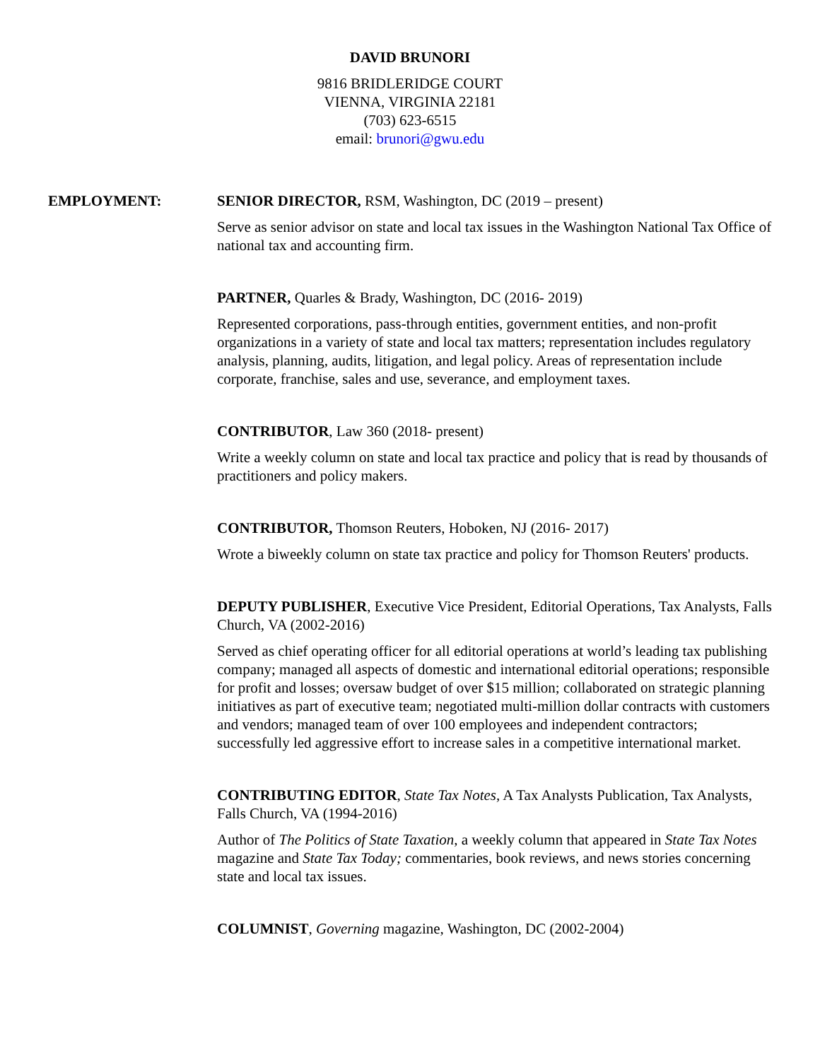DAVID BRUNORI
9816 BRIDLERIDGE COURT
VIENNA, VIRGINIA 22181
(703) 623-6515
email: brunori@gwu.edu
EMPLOYMENT: SENIOR DIRECTOR, RSM, Washington, DC (2019 – present)
Serve as senior advisor on state and local tax issues in the Washington National Tax Office of national tax and accounting firm.
PARTNER, Quarles & Brady, Washington, DC (2016- 2019)
Represented corporations, pass-through entities, government entities, and non-profit organizations in a variety of state and local tax matters; representation includes regulatory analysis, planning, audits, litigation, and legal policy. Areas of representation include corporate, franchise, sales and use, severance, and employment taxes.
CONTRIBUTOR, Law 360 (2018- present)
Write a weekly column on state and local tax practice and policy that is read by thousands of practitioners and policy makers.
CONTRIBUTOR, Thomson Reuters, Hoboken, NJ (2016- 2017)
Wrote a biweekly column on state tax practice and policy for Thomson Reuters' products.
DEPUTY PUBLISHER, Executive Vice President, Editorial Operations, Tax Analysts, Falls Church, VA (2002-2016)
Served as chief operating officer for all editorial operations at world’s leading tax publishing company; managed all aspects of domestic and international editorial operations; responsible for profit and losses; oversaw budget of over $15 million; collaborated on strategic planning initiatives as part of executive team; negotiated multi-million dollar contracts with customers and vendors; managed team of over 100 employees and independent contractors; successfully led aggressive effort to increase sales in a competitive international market.
CONTRIBUTING EDITOR, State Tax Notes, A Tax Analysts Publication, Tax Analysts, Falls Church, VA (1994-2016)
Author of The Politics of State Taxation, a weekly column that appeared in State Tax Notes magazine and State Tax Today; commentaries, book reviews, and news stories concerning state and local tax issues.
COLUMNIST, Governing magazine, Washington, DC (2002-2004)